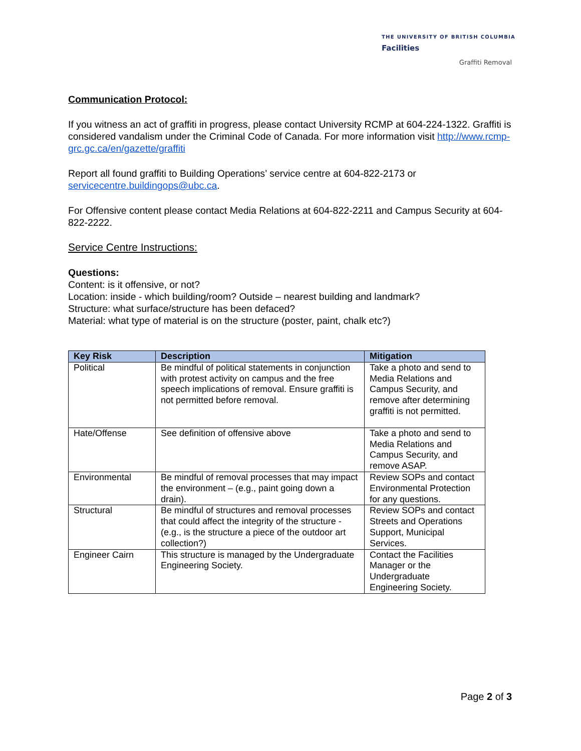THE UNIVERSITY OF BRITISH COLUMBIA
Facilities
Graffiti Removal
Communication Protocol:
If you witness an act of graffiti in progress, please contact University RCMP at 604-224-1322. Graffiti is considered vandalism under the Criminal Code of Canada. For more information visit http://www.rcmp-grc.gc.ca/en/gazette/graffiti
Report all found graffiti to Building Operations’ service centre at 604-822-2173 or servicecentre.buildingops@ubc.ca.
For Offensive content please contact Media Relations at 604-822-2211 and Campus Security at 604-822-2222.
Service Centre Instructions:
Questions:
Content: is it offensive, or not?
Location: inside - which building/room? Outside – nearest building and landmark?
Structure: what surface/structure has been defaced?
Material: what type of material is on the structure (poster, paint, chalk etc?)
| Key Risk | Description | Mitigation |
| --- | --- | --- |
| Political | Be mindful of political statements in conjunction with protest activity on campus and the free speech implications of removal. Ensure graffiti is not permitted before removal. | Take a photo and send to Media Relations and Campus Security, and remove after determining graffiti is not permitted. |
| Hate/Offense | See definition of offensive above | Take a photo and send to Media Relations and Campus Security, and remove ASAP. |
| Environmental | Be mindful of removal processes that may impact the environment – (e.g., paint going down a drain). | Review SOPs and contact Environmental Protection for any questions. |
| Structural | Be mindful of structures and removal processes that could affect the integrity of the structure - (e.g., is the structure a piece of the outdoor art collection?) | Review SOPs and contact Streets and Operations Support, Municipal Services. |
| Engineer Cairn | This structure is managed by the Undergraduate Engineering Society. | Contact the Facilities Manager or the Undergraduate Engineering Society. |
Page 2 of 3